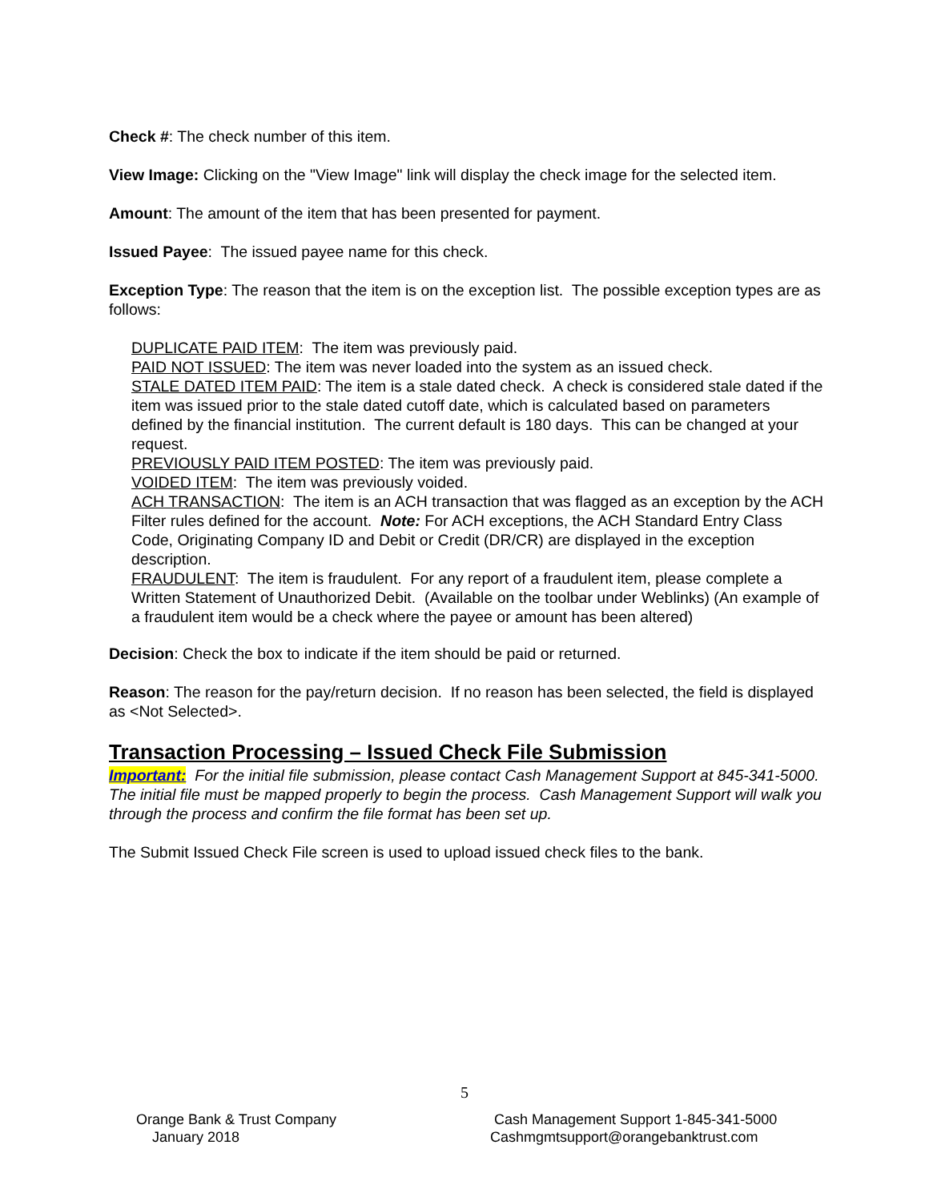Check #: The check number of this item.
View Image: Clicking on the "View Image" link will display the check image for the selected item.
Amount: The amount of the item that has been presented for payment.
Issued Payee: The issued payee name for this check.
Exception Type: The reason that the item is on the exception list. The possible exception types are as follows:
DUPLICATE PAID ITEM: The item was previously paid.
PAID NOT ISSUED: The item was never loaded into the system as an issued check.
STALE DATED ITEM PAID: The item is a stale dated check. A check is considered stale dated if the item was issued prior to the stale dated cutoff date, which is calculated based on parameters defined by the financial institution. The current default is 180 days. This can be changed at your request.
PREVIOUSLY PAID ITEM POSTED: The item was previously paid.
VOIDED ITEM: The item was previously voided.
ACH TRANSACTION: The item is an ACH transaction that was flagged as an exception by the ACH Filter rules defined for the account. Note: For ACH exceptions, the ACH Standard Entry Class Code, Originating Company ID and Debit or Credit (DR/CR) are displayed in the exception description.
FRAUDULENT: The item is fraudulent. For any report of a fraudulent item, please complete a Written Statement of Unauthorized Debit. (Available on the toolbar under Weblinks) (An example of a fraudulent item would be a check where the payee or amount has been altered)
Decision: Check the box to indicate if the item should be paid or returned.
Reason: The reason for the pay/return decision. If no reason has been selected, the field is displayed as <Not Selected>.
Transaction Processing – Issued Check File Submission
Important: For the initial file submission, please contact Cash Management Support at 845-341-5000. The initial file must be mapped properly to begin the process. Cash Management Support will walk you through the process and confirm the file format has been set up.
The Submit Issued Check File screen is used to upload issued check files to the bank.
5
Orange Bank & Trust Company
January 2018
Cash Management Support 1-845-341-5000
Cashmgmtsupport@orangebanktrust.com